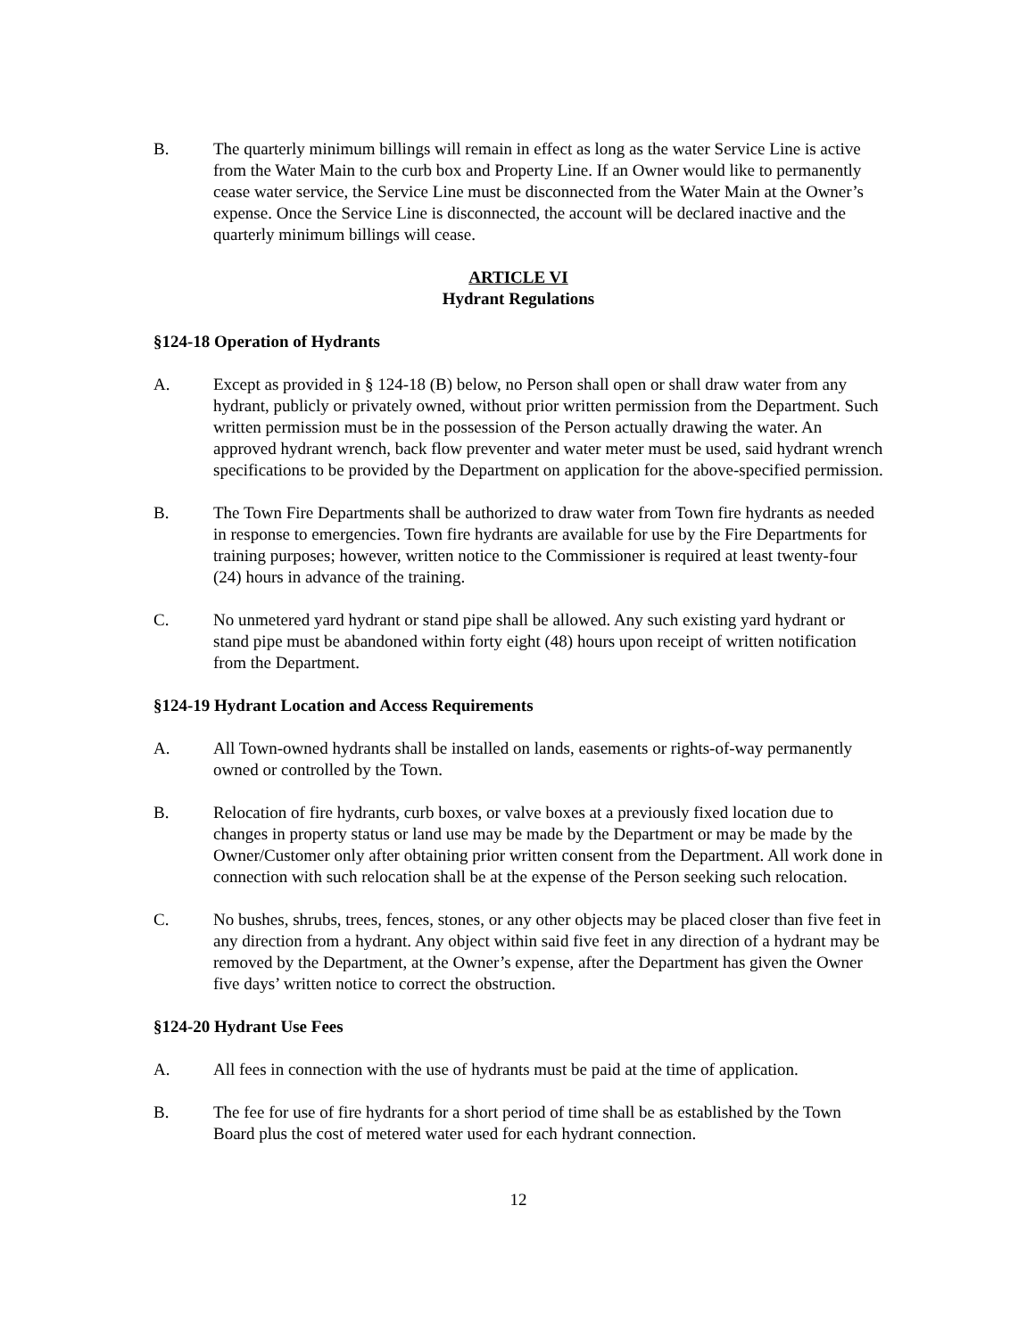B. The quarterly minimum billings will remain in effect as long as the water Service Line is active from the Water Main to the curb box and Property Line. If an Owner would like to permanently cease water service, the Service Line must be disconnected from the Water Main at the Owner’s expense. Once the Service Line is disconnected, the account will be declared inactive and the quarterly minimum billings will cease.
ARTICLE VI
Hydrant Regulations
§124-18 Operation of Hydrants
A. Except as provided in § 124-18 (B) below, no Person shall open or shall draw water from any hydrant, publicly or privately owned, without prior written permission from the Department. Such written permission must be in the possession of the Person actually drawing the water. An approved hydrant wrench, back flow preventer and water meter must be used, said hydrant wrench specifications to be provided by the Department on application for the above-specified permission.
B. The Town Fire Departments shall be authorized to draw water from Town fire hydrants as needed in response to emergencies. Town fire hydrants are available for use by the Fire Departments for training purposes; however, written notice to the Commissioner is required at least twenty-four (24) hours in advance of the training.
C. No unmetered yard hydrant or stand pipe shall be allowed. Any such existing yard hydrant or stand pipe must be abandoned within forty eight (48) hours upon receipt of written notification from the Department.
§124-19 Hydrant Location and Access Requirements
A. All Town-owned hydrants shall be installed on lands, easements or rights-of-way permanently owned or controlled by the Town.
B. Relocation of fire hydrants, curb boxes, or valve boxes at a previously fixed location due to changes in property status or land use may be made by the Department or may be made by the Owner/Customer only after obtaining prior written consent from the Department. All work done in connection with such relocation shall be at the expense of the Person seeking such relocation.
C. No bushes, shrubs, trees, fences, stones, or any other objects may be placed closer than five feet in any direction from a hydrant. Any object within said five feet in any direction of a hydrant may be removed by the Department, at the Owner’s expense, after the Department has given the Owner five days’ written notice to correct the obstruction.
§124-20 Hydrant Use Fees
A. All fees in connection with the use of hydrants must be paid at the time of application.
B. The fee for use of fire hydrants for a short period of time shall be as established by the Town Board plus the cost of metered water used for each hydrant connection.
12